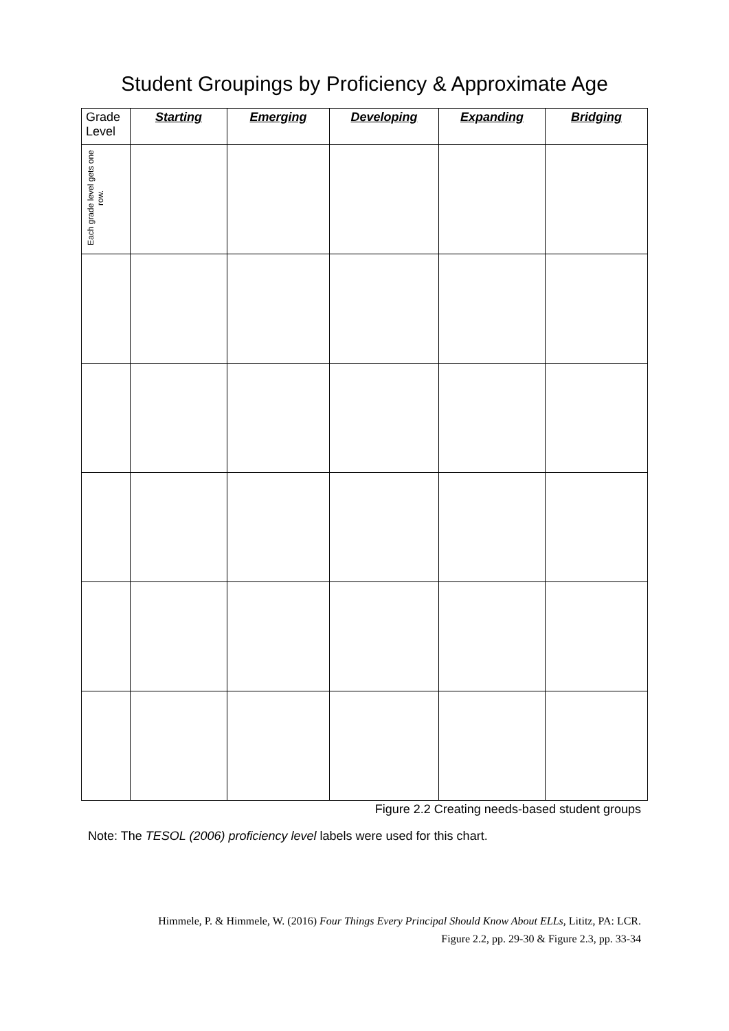Student Groupings by Proficiency & Approximate Age
| Grade Level | Starting | Emerging | Developing | Expanding | Bridging |
| --- | --- | --- | --- | --- | --- |
| Each grade level gets one row. | | | | | |
Figure 2.2 Creating needs-based student groups
Note: The TESOL (2006) proficiency level labels were used for this chart.
Himmele, P. & Himmele, W. (2016) Four Things Every Principal Should Know About ELLs, Lititz, PA: LCR.
Figure 2.2, pp. 29-30 & Figure 2.3, pp. 33-34